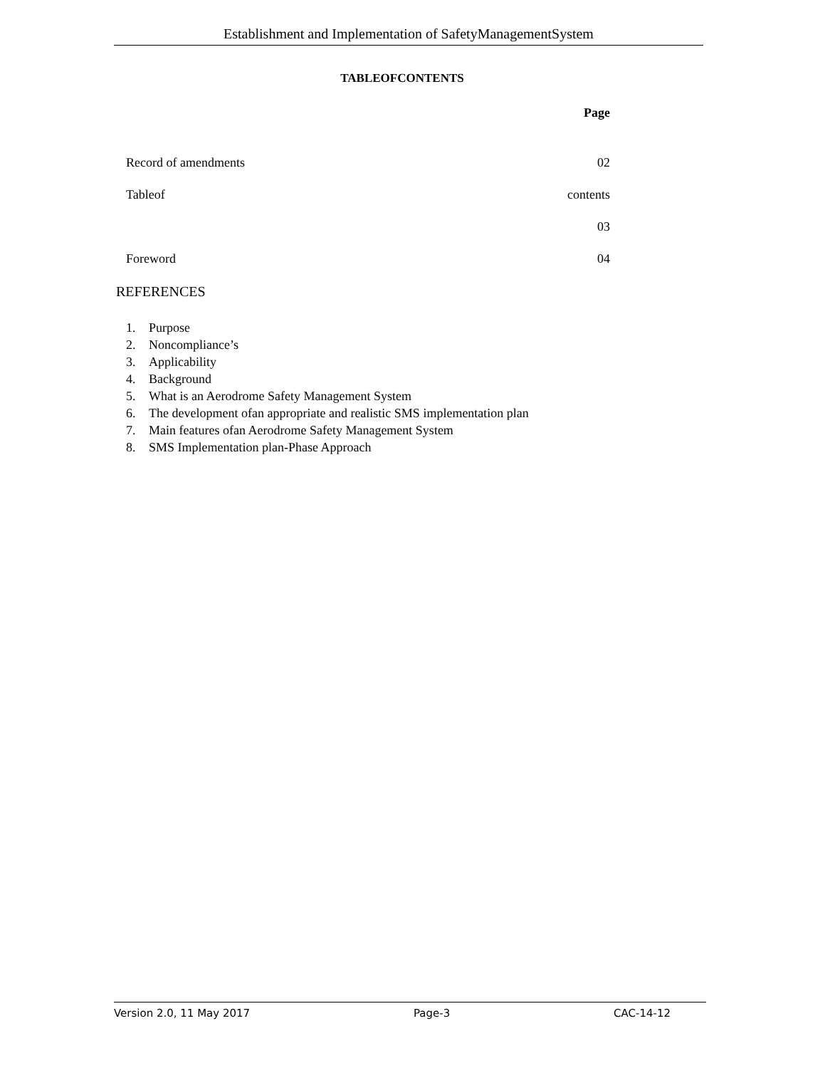Establishment and Implementation of SafetyManagementSystem
TABLEOFCONTENTS
Page
Record of amendments 02
Tableof contents
03
Foreword 04
REFERENCES
1. Purpose
2. Noncompliance’s
3. Applicability
4. Background
5. What is an Aerodrome Safety Management System
6. The development ofan appropriate and realistic SMS implementation plan
7. Main features ofan Aerodrome Safety Management System
8. SMS Implementation plan-Phase Approach
Version 2.0, 11 May 2017 Page-3 CAC-14-12